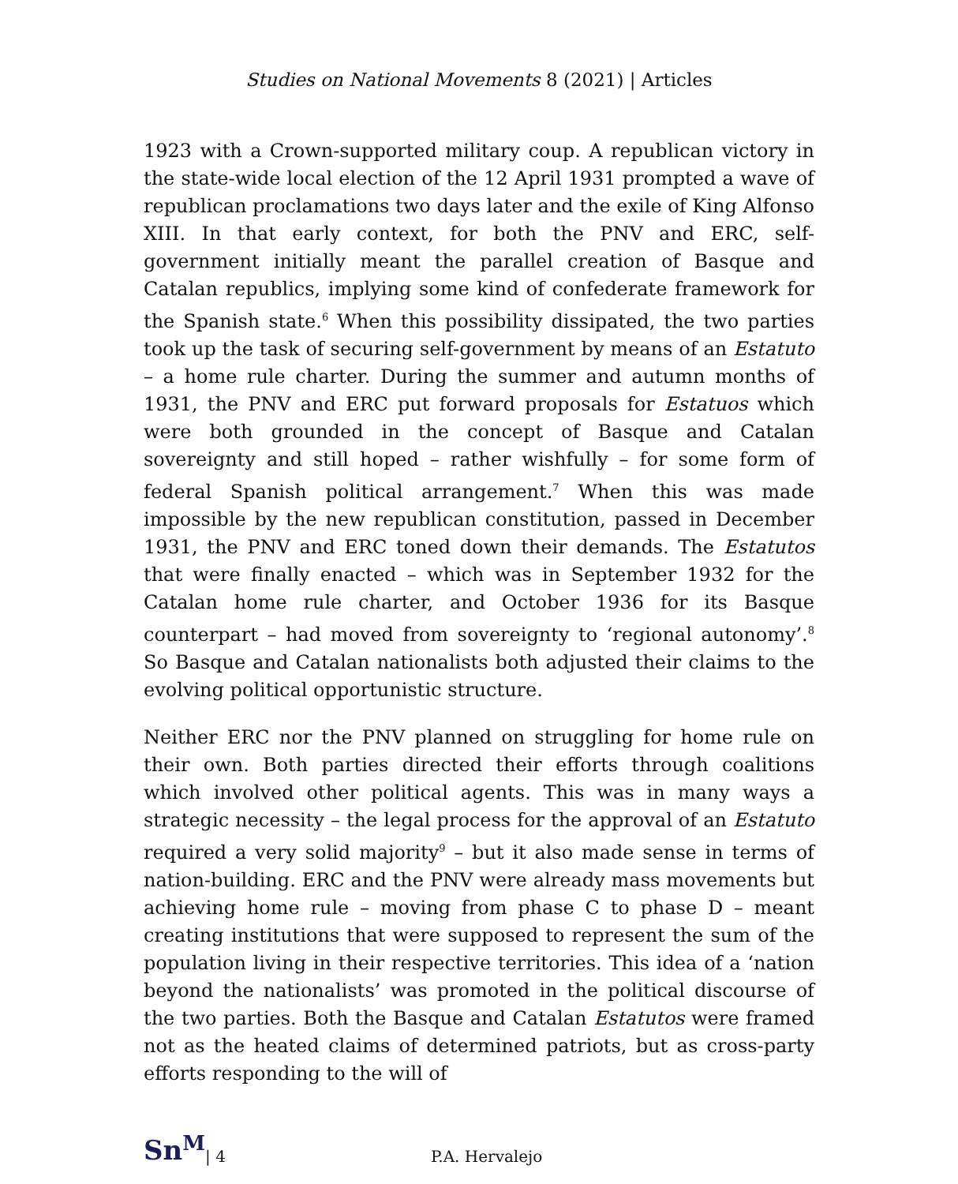Studies on National Movements 8 (2021) | Articles
1923 with a Crown-supported military coup. A republican victory in the state-wide local election of the 12 April 1931 prompted a wave of republican proclamations two days later and the exile of King Alfonso XIII. In that early context, for both the PNV and ERC, self-government initially meant the parallel creation of Basque and Catalan republics, implying some kind of confederate framework for the Spanish state.<sup>6</sup> When this possibility dissipated, the two parties took up the task of securing self-government by means of an Estatuto – a home rule charter. During the summer and autumn months of 1931, the PNV and ERC put forward proposals for Estatuos which were both grounded in the concept of Basque and Catalan sovereignty and still hoped – rather wishfully – for some form of federal Spanish political arrangement.<sup>7</sup> When this was made impossible by the new republican constitution, passed in December 1931, the PNV and ERC toned down their demands. The Estatutos that were finally enacted – which was in September 1932 for the Catalan home rule charter, and October 1936 for its Basque counterpart – had moved from sovereignty to ‘regional autonomy’.<sup>8</sup> So Basque and Catalan nationalists both adjusted their claims to the evolving political opportunistic structure.
Neither ERC nor the PNV planned on struggling for home rule on their own. Both parties directed their efforts through coalitions which involved other political agents. This was in many ways a strategic necessity – the legal process for the approval of an Estatuto required a very solid majority<sup>9</sup> – but it also made sense in terms of nation-building. ERC and the PNV were already mass movements but achieving home rule – moving from phase C to phase D – meant creating institutions that were supposed to represent the sum of the population living in their respective territories. This idea of a ‘nation beyond the nationalists’ was promoted in the political discourse of the two parties. Both the Basque and Catalan Estatutos were framed not as the heated claims of determined patriots, but as cross-party efforts responding to the will of
Sn<sup>M</sup> | 4 P.A. Hervalejo